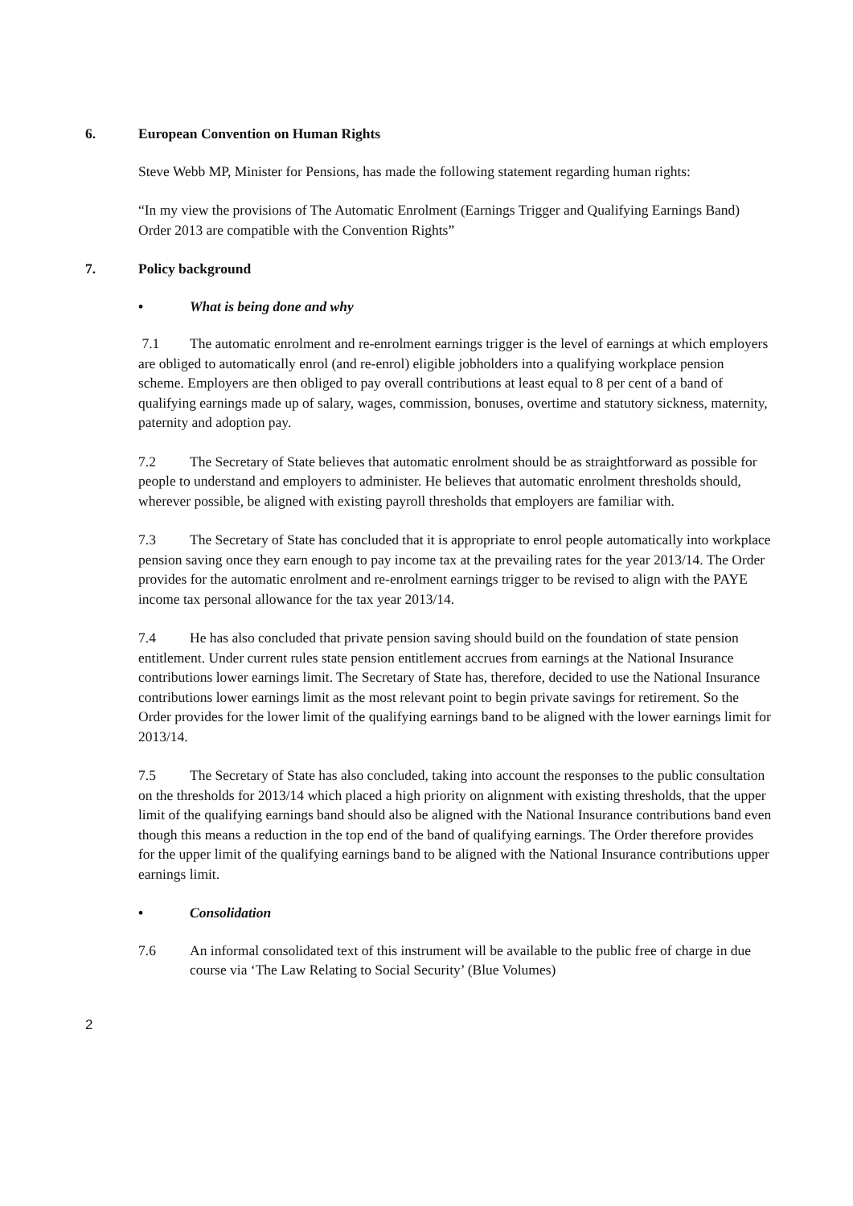6. European Convention on Human Rights
Steve Webb MP, Minister for Pensions, has made the following statement regarding human rights:
“In my view the provisions of The Automatic Enrolment (Earnings Trigger and Qualifying Earnings Band) Order 2013 are compatible with the Convention Rights”
7. Policy background
• What is being done and why
7.1 The automatic enrolment and re-enrolment earnings trigger is the level of earnings at which employers are obliged to automatically enrol (and re-enrol) eligible jobholders into a qualifying workplace pension scheme. Employers are then obliged to pay overall contributions at least equal to 8 per cent of a band of qualifying earnings made up of salary, wages, commission, bonuses, overtime and statutory sickness, maternity, paternity and adoption pay.
7.2 The Secretary of State believes that automatic enrolment should be as straightforward as possible for people to understand and employers to administer. He believes that automatic enrolment thresholds should, wherever possible, be aligned with existing payroll thresholds that employers are familiar with.
7.3 The Secretary of State has concluded that it is appropriate to enrol people automatically into workplace pension saving once they earn enough to pay income tax at the prevailing rates for the year 2013/14. The Order provides for the automatic enrolment and re-enrolment earnings trigger to be revised to align with the PAYE income tax personal allowance for the tax year 2013/14.
7.4 He has also concluded that private pension saving should build on the foundation of state pension entitlement. Under current rules state pension entitlement accrues from earnings at the National Insurance contributions lower earnings limit. The Secretary of State has, therefore, decided to use the National Insurance contributions lower earnings limit as the most relevant point to begin private savings for retirement. So the Order provides for the lower limit of the qualifying earnings band to be aligned with the lower earnings limit for 2013/14.
7.5 The Secretary of State has also concluded, taking into account the responses to the public consultation on the thresholds for 2013/14 which placed a high priority on alignment with existing thresholds, that the upper limit of the qualifying earnings band should also be aligned with the National Insurance contributions band even though this means a reduction in the top end of the band of qualifying earnings. The Order therefore provides for the upper limit of the qualifying earnings band to be aligned with the National Insurance contributions upper earnings limit.
• Consolidation
7.6 An informal consolidated text of this instrument will be available to the public free of charge in due course via ‘The Law Relating to Social Security’ (Blue Volumes)
2